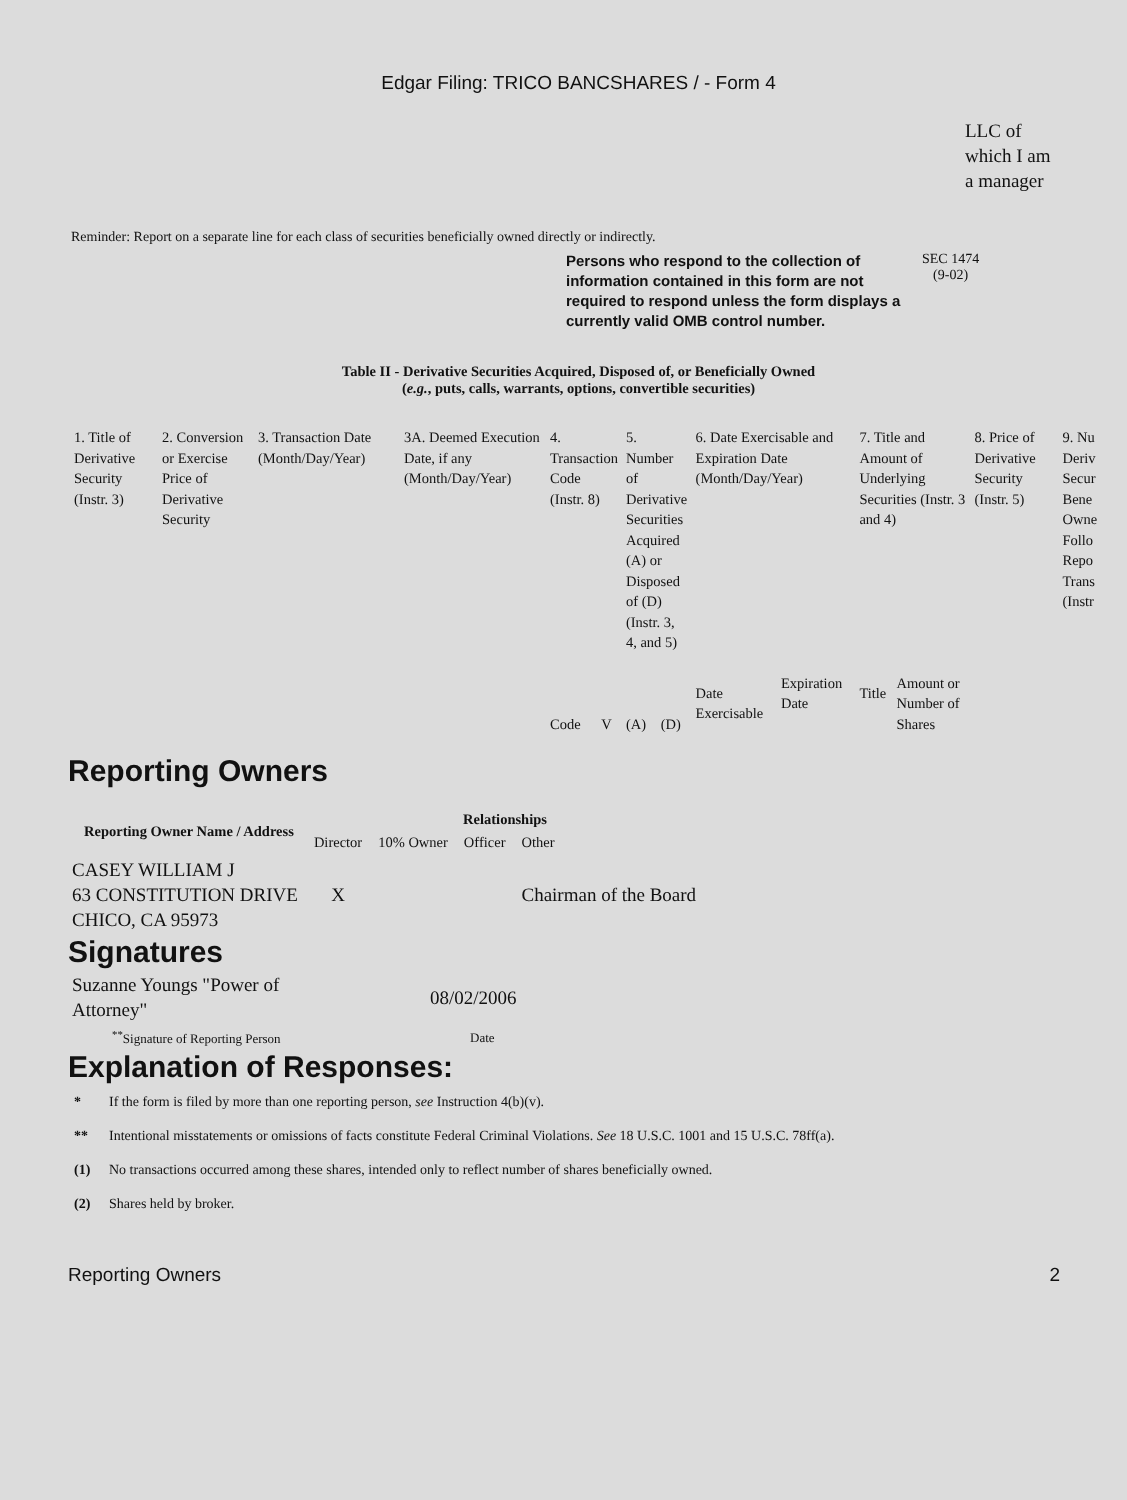Edgar Filing: TRICO BANCSHARES / - Form 4
LLC of which I am a manager
Reminder: Report on a separate line for each class of securities beneficially owned directly or indirectly.
Persons who respond to the collection of information contained in this form are not required to respond unless the form displays a currently valid OMB control number.
SEC 1474
(9-02)
Table II - Derivative Securities Acquired, Disposed of, or Beneficially Owned
(e.g., puts, calls, warrants, options, convertible securities)
| 1. Title of Derivative Security (Instr. 3) | 2. Conversion or Exercise Price of Derivative Security | 3. Transaction Date (Month/Day/Year) | 3A. Deemed Execution Date, if any (Month/Day/Year) | 4. Transaction Code (Instr. 8) | | 5. Number of Derivative Securities Acquired (A) or Disposed of (D) (Instr. 3, 4, and 5) | | 6. Date Exercisable and Expiration Date (Month/Day/Year) | | 7. Title and Amount of Underlying Securities (Instr. 3 and 4) | | 8. Price of Derivative Security (Instr. 5) | 9. Nu Deriv Secur Bene Owne Follo Repo Trans (Instr |
| | | | | Code | V | (A) | (D) | Date Exercisable | Expiration Date | Title | Amount or Number of Shares | | |
Reporting Owners
| Reporting Owner Name / Address | Relationships | | | |
| --- | --- | --- | --- | --- |
| | Director | 10% Owner | Officer | Other |
| CASEY WILLIAM J 63 CONSTITUTION DRIVE CHICO, CA 95973 | X | | | Chairman of the Board |
Signatures
| Suzanne Youngs "Power of Attorney" | 08/02/2006 |
| <sup>**</sup> Signature of Reporting Person | Date |
Explanation of Responses:
* If the form is filed by more than one reporting person, see Instruction 4(b)(v).
** Intentional misstatements or omissions of facts constitute Federal Criminal Violations. See 18 U.S.C. 1001 and 15 U.S.C. 78ff(a).
(1) No transactions occurred among these shares, intended only to reflect number of shares beneficially owned.
(2) Shares held by broker.
Reporting Owners 2